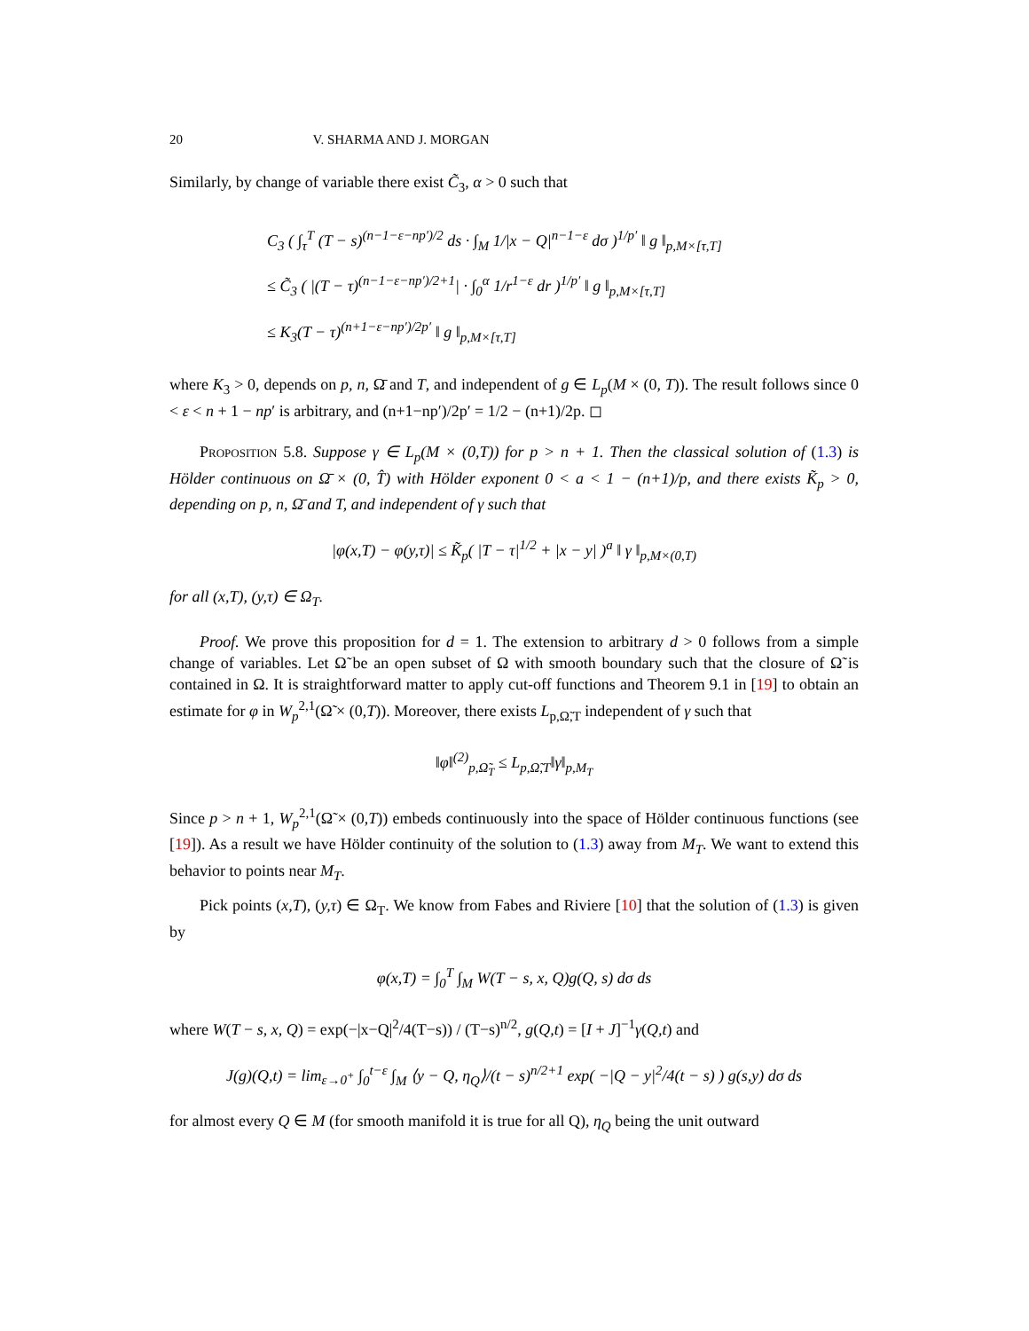20 V. SHARMA AND J. MORGAN
Similarly, by change of variable there exist C̃<sub>3</sub>, α > 0 such that
C<sub>3</sub> ( ∫<sub>τ</sub><sup>T</sup> (T − s)<sup>(n−1−ε−np′)/2</sup> ds · ∫<sub>M</sub> 1/|x − Q|<sup>n−1−ε</sup> dσ )<sup>1/p′</sup> ‖ g ‖<sub>p,M×[τ,T]</sub>
≤ C̃<sub>3</sub> ( |(T − τ)<sup>(n−1−ε−np′)/2+1</sup>| · ∫<sub>0</sub><sup>α</sup> 1/r<sup>1−ε</sup> dr )<sup>1/p′</sup> ‖ g ‖<sub>p,M×[τ,T]</sub>
≤ K<sub>3</sub>(T − τ)<sup>(n+1−ε−np′)/2p′</sup> ‖ g ‖<sub>p,M×[τ,T]</sub>
where K<sub>3</sub> > 0, depends on p, n, Ω̄ and T, and independent of g ∈ L<sub>p</sub>(M × (0, T)). The result follows since 0 < ε < n + 1 − np′ is arbitrary, and (n+1−np′)/2p′ = 1/2 − (n+1)/2p. ◻
Proposition 5.8. Suppose γ ∈ L<sub>p</sub>(M × (0,T)) for p > n + 1. Then the classical solution of (1.3) is Hölder continuous on Ω̄ × (0, T̂) with Hölder exponent 0 < a < 1 − (n+1)/p, and there exists K̃<sub>p</sub> > 0, depending on p, n, Ω̄ and T, and independent of γ such that
|φ(x,T) − φ(y,τ)| ≤ K̃<sub>p</sub>( |T − τ|<sup>1/2</sup> + |x − y| )<sup>a</sup> ‖ γ ‖<sub>p,M×(0,T)</sub>
for all (x,T), (y,τ) ∈ Ω<sub>T</sub>.
Proof. We prove this proposition for d = 1. The extension to arbitrary d > 0 follows from a simple change of variables. Let Ω̃ be an open subset of Ω with smooth boundary such that the closure of Ω̃ is contained in Ω. It is straightforward matter to apply cut-off functions and Theorem 9.1 in [19] to obtain an estimate for φ in W<sub>p</sub><sup>2,1</sup>(Ω̃ × (0,T)). Moreover, there exists L<sub>p,Ω̃,T</sub> independent of γ such that
‖φ‖<sup>(2)</sup><sub>p,Ω̃<sub>T</sub></sub> ≤ L<sub>p,Ω̃,T</sub>‖γ‖<sub>p,M<sub>T</sub></sub>
Since p > n + 1, W<sub>p</sub><sup>2,1</sup>(Ω̃ × (0,T)) embeds continuously into the space of Hölder continuous functions (see [19]). As a result we have Hölder continuity of the solution to (1.3) away from M<sub>T</sub>. We want to extend this behavior to points near M<sub>T</sub>.
Pick points (x,T), (y,τ) ∈ Ω<sub>T</sub>. We know from Fabes and Riviere [10] that the solution of (1.3) is given by
φ(x,T) = ∫<sub>0</sub><sup>T</sup> ∫<sub>M</sub> W(T − s, x, Q)g(Q, s) dσ ds
where W(T − s, x, Q) = exp(−|x−Q|<sup>2</sup>/4(T−s)) / (T−s)<sup>n/2</sup>, g(Q,t) = [I + J]<sup>−1</sup>γ(Q,t) and
J(g)(Q,t) = lim<sub>ε→0<sup>+</sup></sub> ∫<sub>0</sub><sup>t−ε</sup> ∫<sub>M</sub> ⟨y − Q, η<sub>Q</sub>⟩/(t − s)<sup>n/2+1</sup> exp( −|Q − y|<sup>2</sup>/4(t − s) ) g(s,y) dσ ds
for almost every Q ∈ M (for smooth manifold it is true for all Q), η<sub>Q</sub> being the unit outward